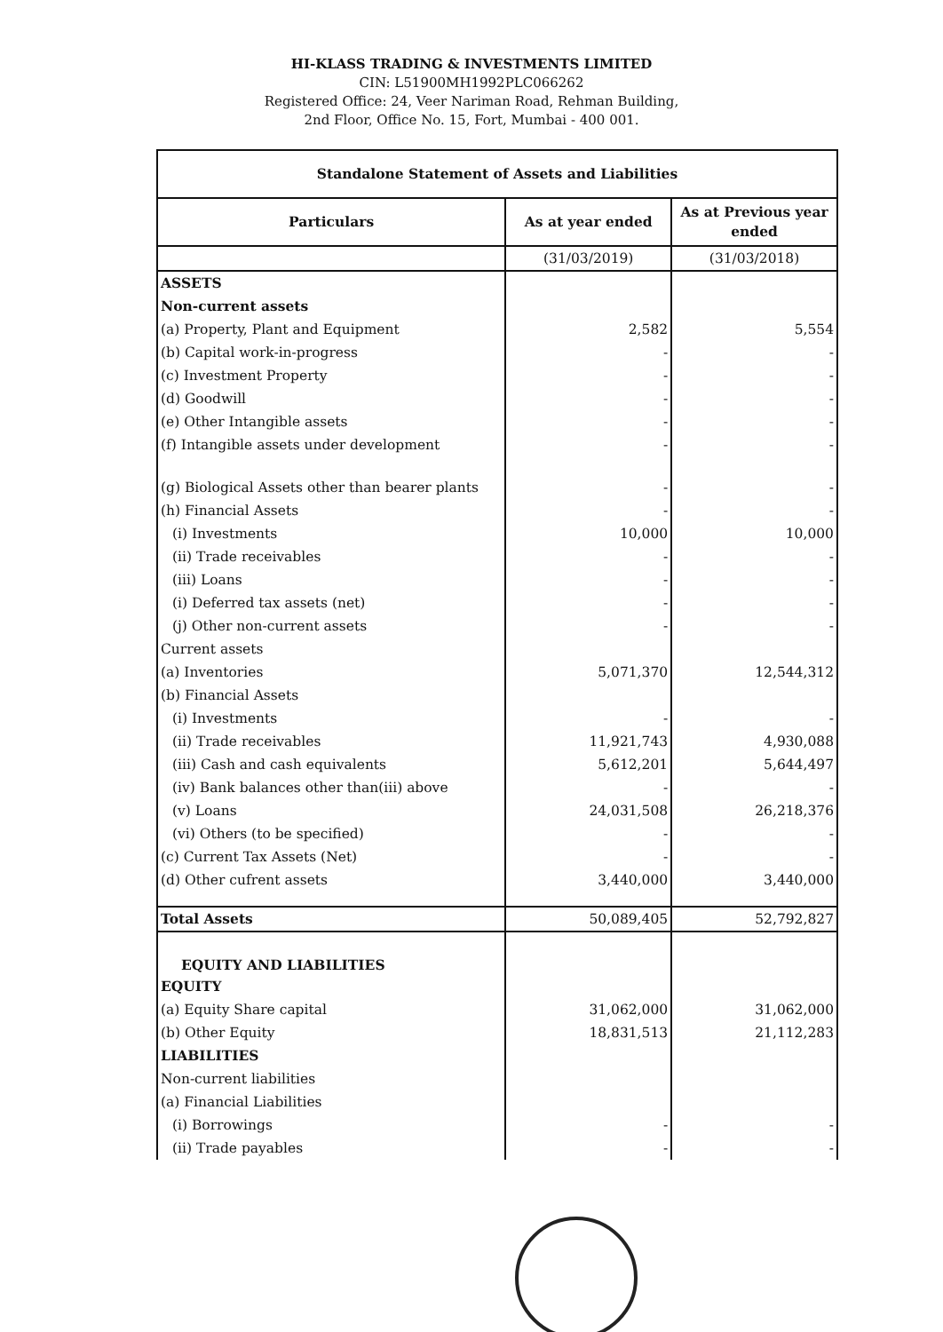HI-KLASS TRADING & INVESTMENTS LIMITED
CIN: L51900MH1992PLC066262
Registered Office: 24, Veer Nariman Road, Rehman Building,
2nd Floor, Office No. 15, Fort, Mumbai - 400 001.
| Standalone Statement of Assets and Liabilities | | |
| Particulars | As at year ended | As at Previous year ended |
| | (31/03/2019) | (31/03/2018) |
| ASSETS | | |
| Non-current assets | | |
| (a) Property, Plant and Equipment | 2,582 | 5,554 |
| (b) Capital work-in-progress | - | - |
| (c) Investment Property | - | - |
| (d) Goodwill | - | - |
| (e) Other Intangible assets | - | - |
| (f) Intangible assets under development | - | - |
| (g) Biological Assets other than bearer plants | - | - |
| (h) Financial Assets | - | - |
| (i) Investments | 10,000 | 10,000 |
| (ii) Trade receivables | - | - |
| (iii) Loans | - | - |
| (i) Deferred tax assets (net) | - | - |
| (j) Other non-current assets | - | - |
| Current assets | | |
| (a) Inventories | 5,071,370 | 12,544,312 |
| (b) Financial Assets | | |
| (i) Investments | - | - |
| (ii) Trade receivables | 11,921,743 | 4,930,088 |
| (iii) Cash and cash equivalents | 5,612,201 | 5,644,497 |
| (iv) Bank balances other than(iii) above | - | - |
| (v) Loans | 24,031,508 | 26,218,376 |
| (vi) Others (to be specified) | - | - |
| (c) Current Tax Assets (Net) | - | - |
| (d) Other cufrent assets | 3,440,000 | 3,440,000 |
| Total Assets | 50,089,405 | 52,792,827 |
| EQUITY AND LIABILITIES | | |
| EQUITY | | |
| (a) Equity Share capital | 31,062,000 | 31,062,000 |
| (b) Other Equity | 18,831,513 | 21,112,283 |
| LIABILITIES | | |
| Non-current liabilities | | |
| (a) Financial Liabilities | | |
| (i) Borrowings | - | - |
| (ii) Trade payables | - | - |